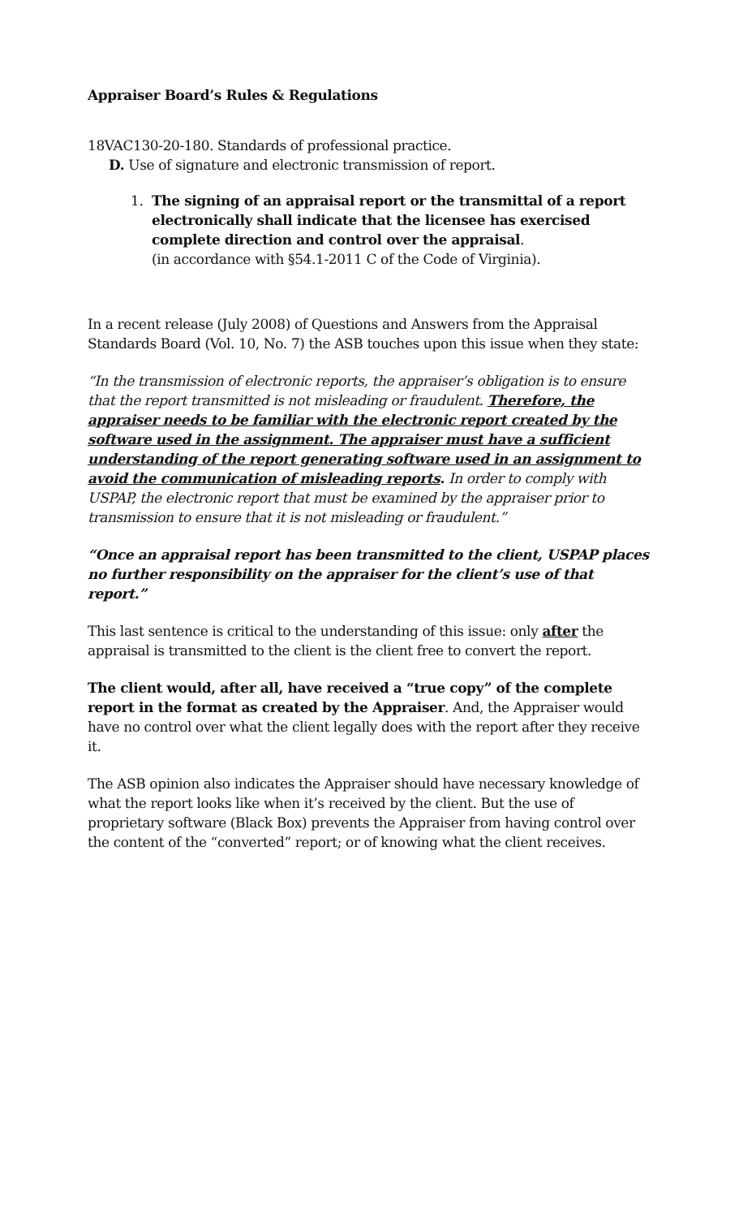Appraiser Board’s Rules & Regulations
18VAC130-20-180. Standards of professional practice.
D. Use of signature and electronic transmission of report.
1. The signing of an appraisal report or the transmittal of a report electronically shall indicate that the licensee has exercised complete direction and control over the appraisal.
(in accordance with §54.1-2011 C of the Code of Virginia).
In a recent release (July 2008) of Questions and Answers from the Appraisal Standards Board (Vol. 10, No. 7) the ASB touches upon this issue when they state:
“In the transmission of electronic reports, the appraiser’s obligation is to ensure that the report transmitted is not misleading or fraudulent. Therefore, the appraiser needs to be familiar with the electronic report created by the software used in the assignment. The appraiser must have a sufficient understanding of the report generating software used in an assignment to avoid the communication of misleading reports. In order to comply with USPAP, the electronic report that must be examined by the appraiser prior to transmission to ensure that it is not misleading or fraudulent.”
“Once an appraisal report has been transmitted to the client, USPAP places no further responsibility on the appraiser for the client’s use of that report.”
This last sentence is critical to the understanding of this issue: only after the appraisal is transmitted to the client is the client free to convert the report.
The client would, after all, have received a “true copy” of the complete report in the format as created by the Appraiser. And, the Appraiser would have no control over what the client legally does with the report after they receive it.
The ASB opinion also indicates the Appraiser should have necessary knowledge of what the report looks like when it’s received by the client. But the use of proprietary software (Black Box) prevents the Appraiser from having control over the content of the “converted” report; or of knowing what the client receives.